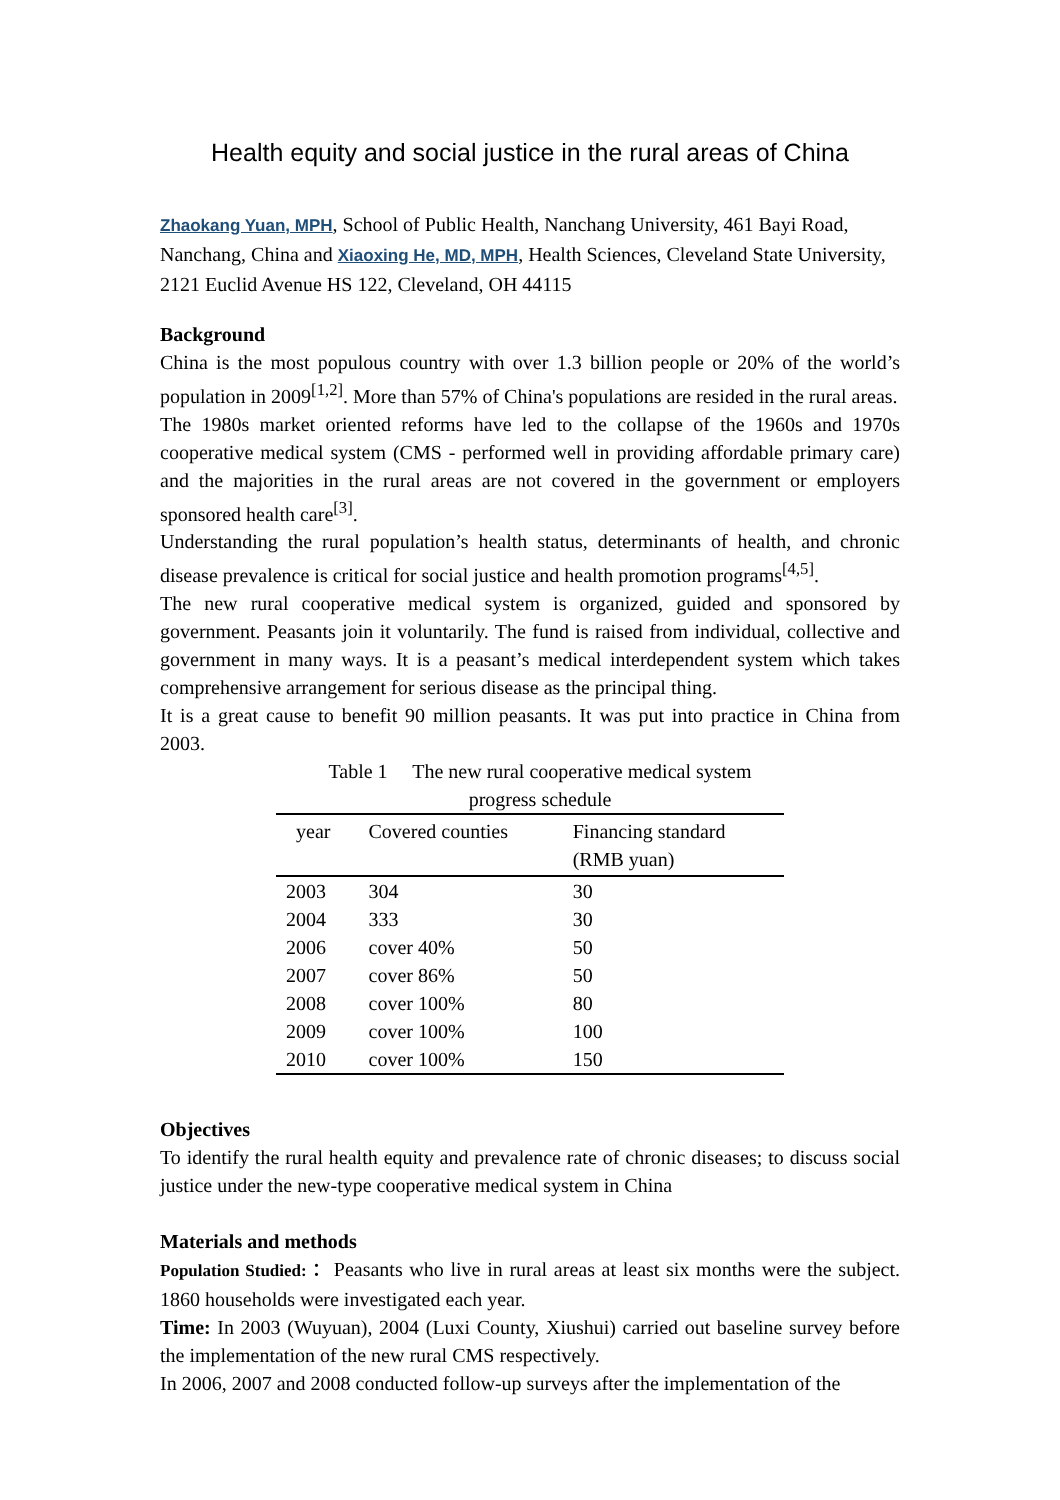Health equity and social justice in the rural areas of China
Zhaokang Yuan, MPH, School of Public Health, Nanchang University, 461 Bayi Road, Nanchang, China and Xiaoxing He, MD, MPH, Health Sciences, Cleveland State University, 2121 Euclid Avenue HS 122, Cleveland, OH 44115
Background
China is the most populous country with over 1.3 billion people or 20% of the world’s population in 2009<sup>[1,2]</sup>. More than 57% of China's populations are resided in the rural areas.
The 1980s market oriented reforms have led to the collapse of the 1960s and 1970s cooperative medical system (CMS - performed well in providing affordable primary care) and the majorities in the rural areas are not covered in the government or employers sponsored health care<sup>[3]</sup>.
Understanding the rural population’s health status, determinants of health, and chronic disease prevalence is critical for social justice and health promotion programs<sup>[4,5]</sup>.
The new rural cooperative medical system is organized, guided and sponsored by government. Peasants join it voluntarily. The fund is raised from individual, collective and government in many ways. It is a peasant’s medical interdependent system which takes comprehensive arrangement for serious disease as the principal thing.
It is a great cause to benefit 90 million peasants. It was put into practice in China from 2003.
Table 1 The new rural cooperative medical system
progress schedule
| year | Covered counties | Financing standard (RMB yuan) |
| --- | --- | --- |
| 2003 | 304 | 30 |
| 2004 | 333 | 30 |
| 2006 | cover 40% | 50 |
| 2007 | cover 86% | 50 |
| 2008 | cover 100% | 80 |
| 2009 | cover 100% | 100 |
| 2010 | cover 100% | 150 |
Objectives
To identify the rural health equity and prevalence rate of chronic diseases; to discuss social justice under the new-type cooperative medical system in China
Materials and methods
Population Studied:： Peasants who live in rural areas at least six months were the subject. 1860 households were investigated each year.
Time: In 2003 (Wuyuan), 2004 (Luxi County, Xiushui) carried out baseline survey before the implementation of the new rural CMS respectively.
In 2006, 2007 and 2008 conducted follow-up surveys after the implementation of the